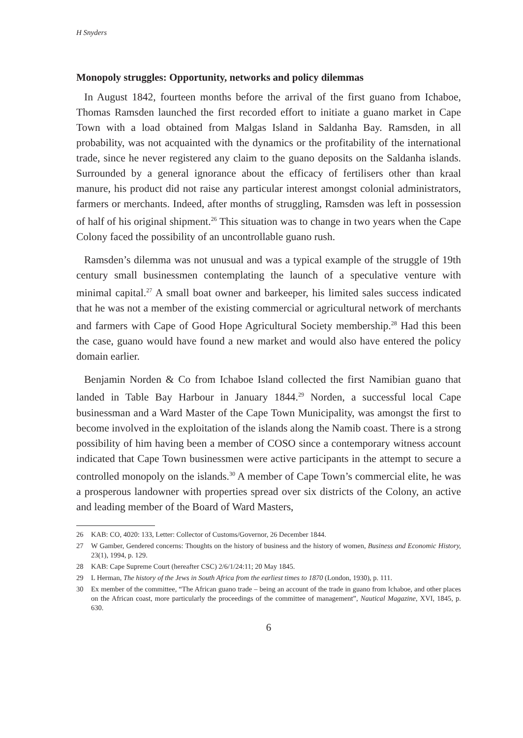H Snyders
Monopoly struggles: Opportunity, networks and policy dilemmas
In August 1842, fourteen months before the arrival of the first guano from Ichaboe, Thomas Ramsden launched the first recorded effort to initiate a guano market in Cape Town with a load obtained from Malgas Island in Saldanha Bay. Ramsden, in all probability, was not acquainted with the dynamics or the profitability of the international trade, since he never registered any claim to the guano deposits on the Saldanha islands. Surrounded by a general ignorance about the efficacy of fertilisers other than kraal manure, his product did not raise any particular interest amongst colonial administrators, farmers or merchants. Indeed, after months of struggling, Ramsden was left in possession of half of his original shipment.<sup>26</sup> This situation was to change in two years when the Cape Colony faced the possibility of an uncontrollable guano rush.
Ramsden’s dilemma was not unusual and was a typical example of the struggle of 19th century small businessmen contemplating the launch of a speculative venture with minimal capital.<sup>27</sup> A small boat owner and barkeeper, his limited sales success indicated that he was not a member of the existing commercial or agricultural network of merchants and farmers with Cape of Good Hope Agricultural Society membership.<sup>28</sup> Had this been the case, guano would have found a new market and would also have entered the policy domain earlier.
Benjamin Norden & Co from Ichaboe Island collected the first Namibian guano that landed in Table Bay Harbour in January 1844.<sup>29</sup> Norden, a successful local Cape businessman and a Ward Master of the Cape Town Municipality, was amongst the first to become involved in the exploitation of the islands along the Namib coast. There is a strong possibility of him having been a member of COSO since a contemporary witness account indicated that Cape Town businessmen were active participants in the attempt to secure a controlled monopoly on the islands.<sup>30</sup> A member of Cape Town’s commercial elite, he was a prosperous landowner with properties spread over six districts of the Colony, an active and leading member of the Board of Ward Masters,
26 KAB: CO, 4020: 133, Letter: Collector of Customs/Governor, 26 December 1844.
27 W Gamber, Gendered concerns: Thoughts on the history of business and the history of women, Business and Economic History, 23(1), 1994, p. 129.
28 KAB: Cape Supreme Court (hereafter CSC) 2/6/1/24:11; 20 May 1845.
29 L Herman, The history of the Jews in South Africa from the earliest times to 1870 (London, 1930), p. 111.
30 Ex member of the committee, “The African guano trade – being an account of the trade in guano from Ichaboe, and other places on the African coast, more particularly the proceedings of the committee of management”, Nautical Magazine, XVI, 1845, p. 630.
6